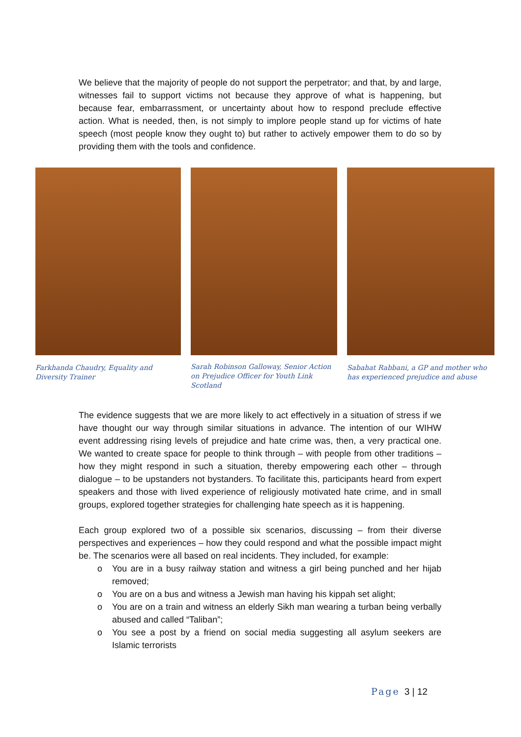We believe that the majority of people do not support the perpetrator; and that, by and large, witnesses fail to support victims not because they approve of what is happening, but because fear, embarrassment, or uncertainty about how to respond preclude effective action. What is needed, then, is not simply to implore people stand up for victims of hate speech (most people know they ought to) but rather to actively empower them to do so by providing them with the tools and confidence.
Farkhanda Chaudry, Equality and Diversity Trainer
Sarah Robinson Galloway, Senior Action on Prejudice Officer for Youth Link Scotland
Sabahat Rabbani, a GP and mother who has experienced prejudice and abuse
The evidence suggests that we are more likely to act effectively in a situation of stress if we have thought our way through similar situations in advance. The intention of our WIHW event addressing rising levels of prejudice and hate crime was, then, a very practical one. We wanted to create space for people to think through – with people from other traditions – how they might respond in such a situation, thereby empowering each other – through dialogue – to be upstanders not bystanders. To facilitate this, participants heard from expert speakers and those with lived experience of religiously motivated hate crime, and in small groups, explored together strategies for challenging hate speech as it is happening.
Each group explored two of a possible six scenarios, discussing – from their diverse perspectives and experiences – how they could respond and what the possible impact might be. The scenarios were all based on real incidents. They included, for example:
o You are in a busy railway station and witness a girl being punched and her hijab removed;
o You are on a bus and witness a Jewish man having his kippah set alight;
o You are on a train and witness an elderly Sikh man wearing a turban being verbally abused and called “Taliban”;
o You see a post by a friend on social media suggesting all asylum seekers are Islamic terrorists
Page 3 | 12